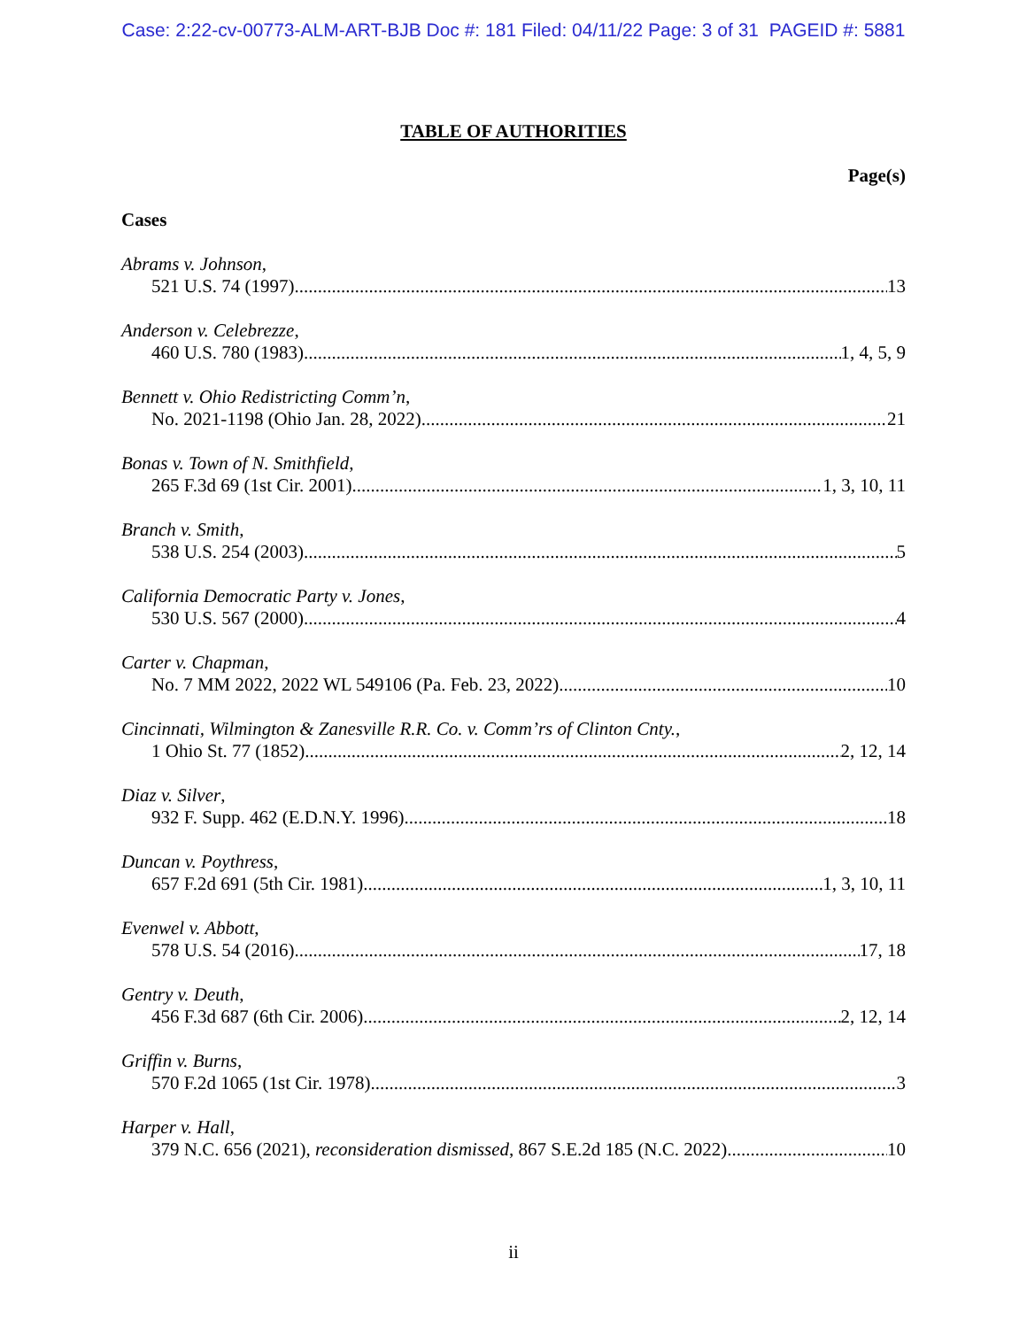Case: 2:22-cv-00773-ALM-ART-BJB Doc #: 181 Filed: 04/11/22 Page: 3 of 31 PAGEID #: 5881
TABLE OF AUTHORITIES
Page(s)
Cases
Abrams v. Johnson,
521 U.S. 74 (1997) 13
Anderson v. Celebrezze,
460 U.S. 780 (1983) 1, 4, 5, 9
Bennett v. Ohio Redistricting Comm’n,
No. 2021-1198 (Ohio Jan. 28, 2022) 21
Bonas v. Town of N. Smithfield,
265 F.3d 69 (1st Cir. 2001) 1, 3, 10, 11
Branch v. Smith,
538 U.S. 254 (2003) 5
California Democratic Party v. Jones,
530 U.S. 567 (2000) 4
Carter v. Chapman,
No. 7 MM 2022, 2022 WL 549106 (Pa. Feb. 23, 2022) 10
Cincinnati, Wilmington & Zanesville R.R. Co. v. Comm’rs of Clinton Cnty.,
1 Ohio St. 77 (1852) 2, 12, 14
Diaz v. Silver,
932 F. Supp. 462 (E.D.N.Y. 1996) 18
Duncan v. Poythress,
657 F.2d 691 (5th Cir. 1981) 1, 3, 10, 11
Evenwel v. Abbott,
578 U.S. 54 (2016) 17, 18
Gentry v. Deuth,
456 F.3d 687 (6th Cir. 2006) 2, 12, 14
Griffin v. Burns,
570 F.2d 1065 (1st Cir. 1978) 3
Harper v. Hall,
379 N.C. 656 (2021), reconsideration dismissed, 867 S.E.2d 185 (N.C. 2022) 10
ii